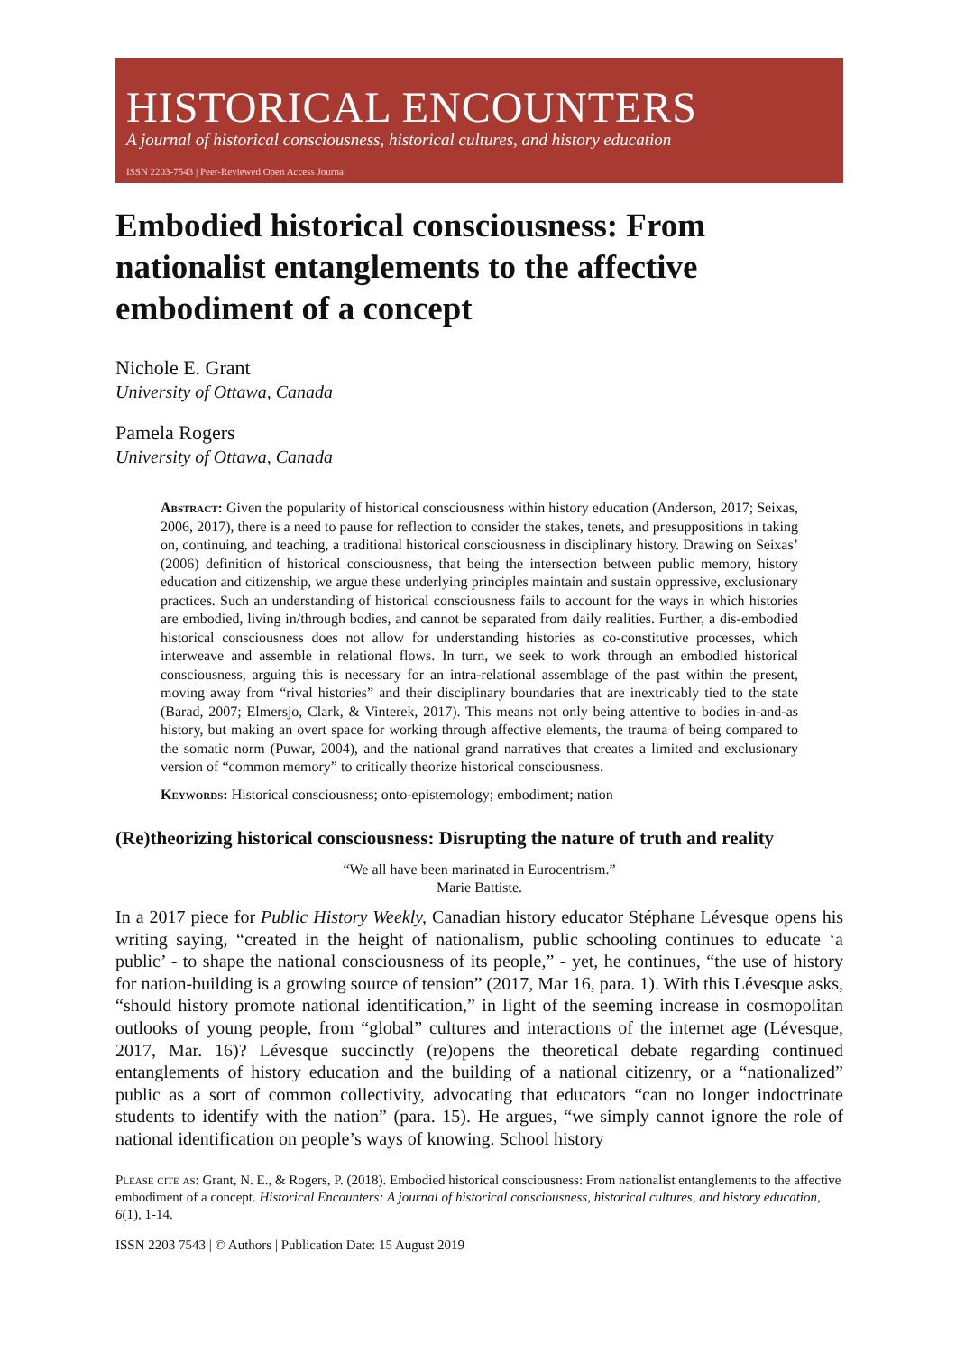HISTORICAL ENCOUNTERS
A journal of historical consciousness, historical cultures, and history education
ISSN 2203-7543 | Peer-Reviewed Open Access Journal
Embodied historical consciousness: From nationalist entanglements to the affective embodiment of a concept
Nichole E. Grant
University of Ottawa, Canada
Pamela Rogers
University of Ottawa, Canada
Abstract: Given the popularity of historical consciousness within history education (Anderson, 2017; Seixas, 2006, 2017), there is a need to pause for reflection to consider the stakes, tenets, and presuppositions in taking on, continuing, and teaching, a traditional historical consciousness in disciplinary history. Drawing on Seixas’ (2006) definition of historical consciousness, that being the intersection between public memory, history education and citizenship, we argue these underlying principles maintain and sustain oppressive, exclusionary practices. Such an understanding of historical consciousness fails to account for the ways in which histories are embodied, living in/through bodies, and cannot be separated from daily realities. Further, a dis-embodied historical consciousness does not allow for understanding histories as co-constitutive processes, which interweave and assemble in relational flows. In turn, we seek to work through an embodied historical consciousness, arguing this is necessary for an intra-relational assemblage of the past within the present, moving away from “rival histories” and their disciplinary boundaries that are inextricably tied to the state (Barad, 2007; Elmersjo, Clark, & Vinterek, 2017). This means not only being attentive to bodies in-and-as history, but making an overt space for working through affective elements, the trauma of being compared to the somatic norm (Puwar, 2004), and the national grand narratives that creates a limited and exclusionary version of “common memory” to critically theorize historical consciousness.
Keywords: Historical consciousness; onto-epistemology; embodiment; nation
(Re)theorizing historical consciousness: Disrupting the nature of truth and reality
“We all have been marinated in Eurocentrism.”
Marie Battiste.
In a 2017 piece for Public History Weekly, Canadian history educator Stéphane Lévesque opens his writing saying, “created in the height of nationalism, public schooling continues to educate ‘a public’ - to shape the national consciousness of its people,” - yet, he continues, “the use of history for nation-building is a growing source of tension” (2017, Mar 16, para. 1). With this Lévesque asks, “should history promote national identification,” in light of the seeming increase in cosmopolitan outlooks of young people, from “global” cultures and interactions of the internet age (Lévesque, 2017, Mar. 16)? Lévesque succinctly (re)opens the theoretical debate regarding continued entanglements of history education and the building of a national citizenry, or a “nationalized” public as a sort of common collectivity, advocating that educators “can no longer indoctrinate students to identify with the nation” (para. 15). He argues, “we simply cannot ignore the role of national identification on people’s ways of knowing. School history
Please cite as: Grant, N. E., & Rogers, P. (2018). Embodied historical consciousness: From nationalist entanglements to the affective embodiment of a concept. Historical Encounters: A journal of historical consciousness, historical cultures, and history education, 6(1), 1-14.
ISSN 2203 7543 | © Authors | Publication Date: 15 August 2019